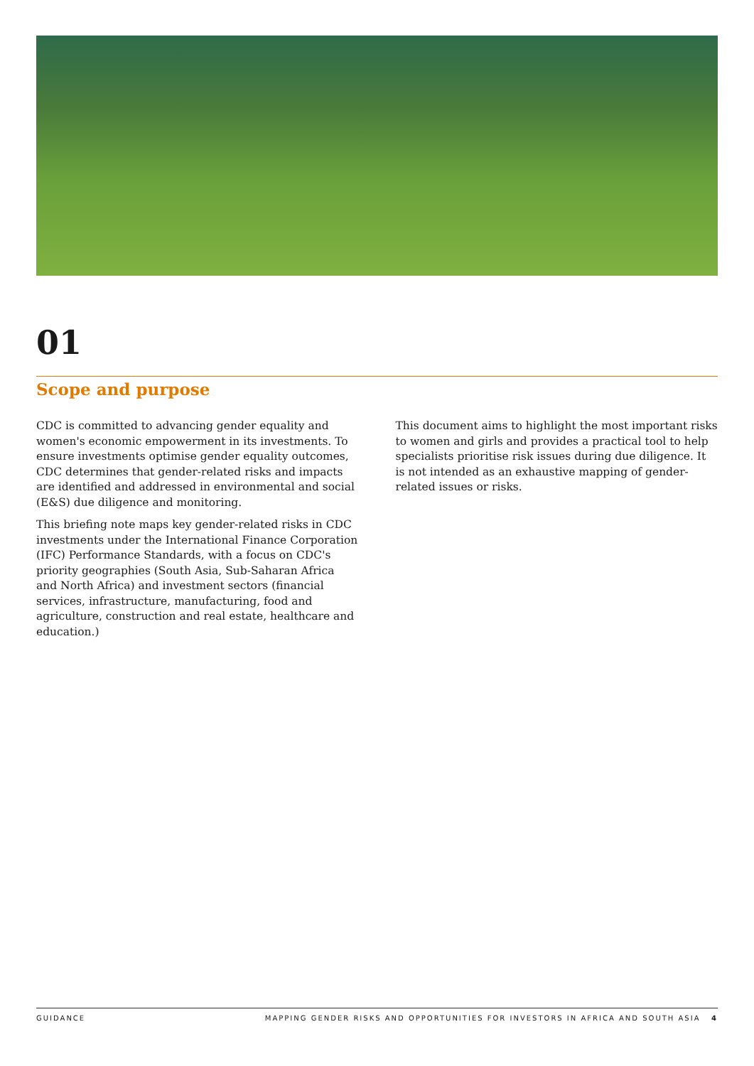01
Scope and purpose
CDC is committed to advancing gender equality and women's economic empowerment in its investments. To ensure investments optimise gender equality outcomes, CDC determines that gender-related risks and impacts are identified and addressed in environmental and social (E&S) due diligence and monitoring.
This briefing note maps key gender-related risks in CDC investments under the International Finance Corporation (IFC) Performance Standards, with a focus on CDC's priority geographies (South Asia, Sub-Saharan Africa and North Africa) and investment sectors (financial services, infrastructure, manufacturing, food and agriculture, construction and real estate, healthcare and education.)
This document aims to highlight the most important risks to women and girls and provides a practical tool to help specialists prioritise risk issues during due diligence. It is not intended as an exhaustive mapping of gender-related issues or risks.
GUIDANCE MAPPING GENDER RISKS AND OPPORTUNITIES FOR INVESTORS IN AFRICA AND SOUTH ASIA 4